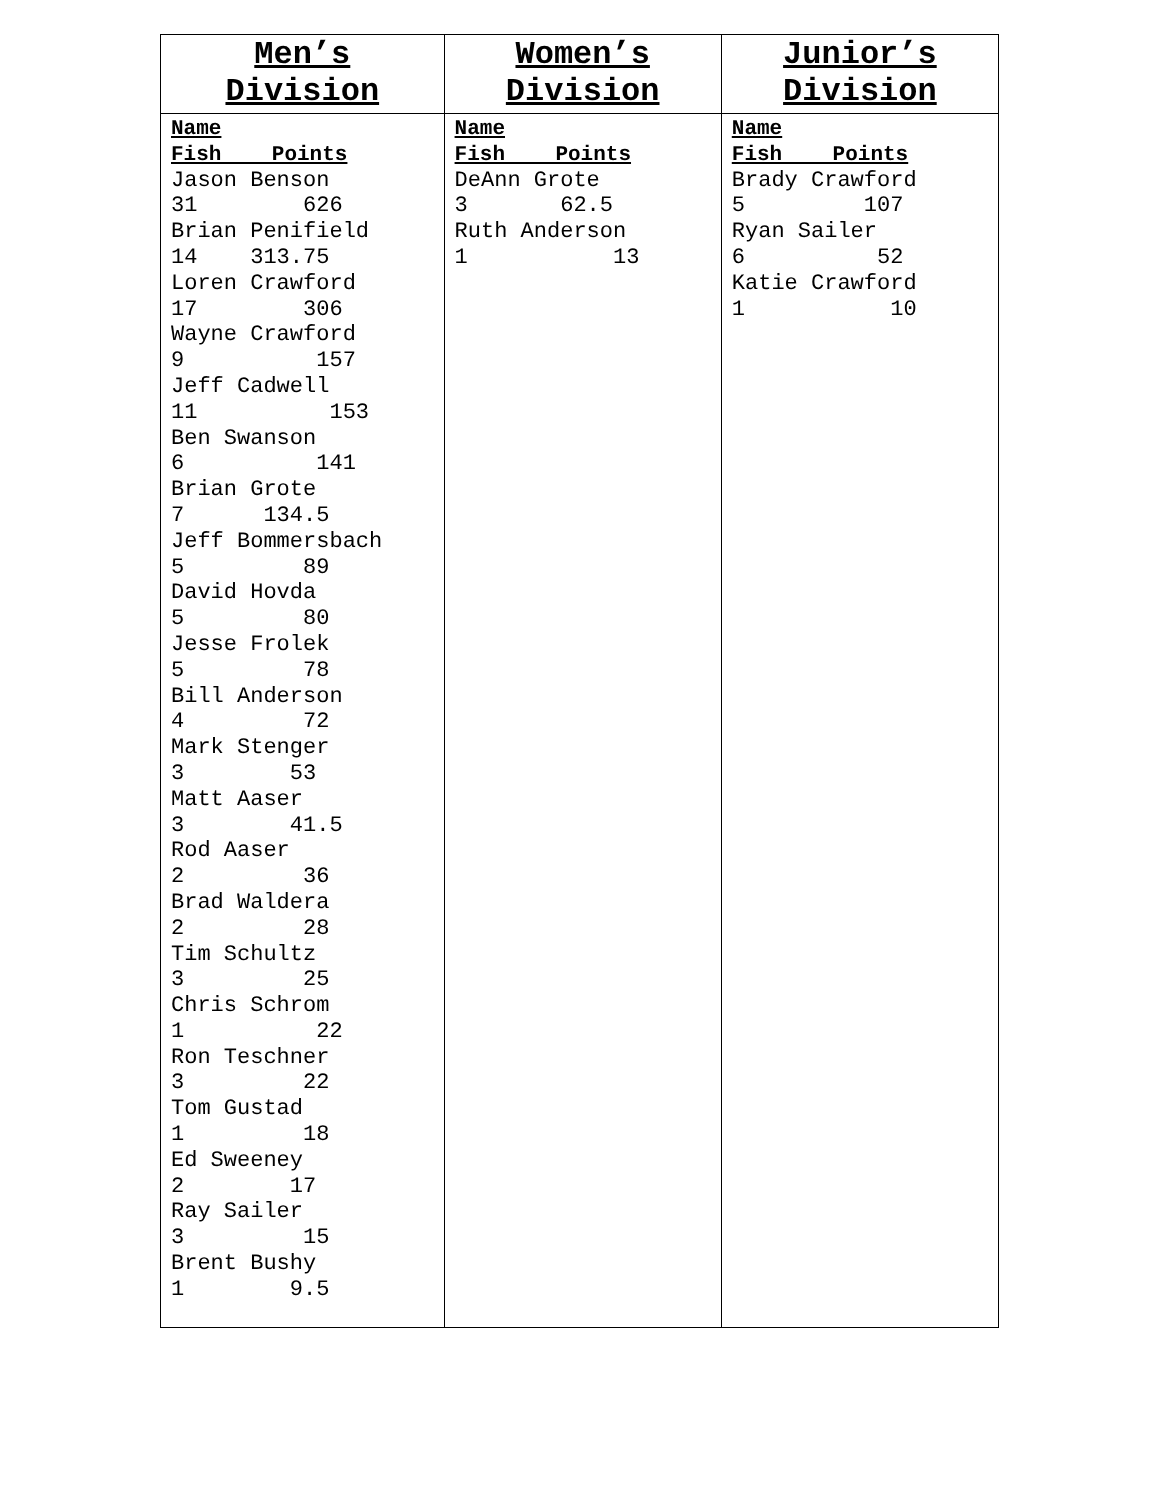| Men’s Division | Women’s Division | Junior’s Division |
| --- | --- | --- |
| Name Fish Points Jason Benson 31 626 Brian Penifield 14 313.75 Loren Crawford 17 306 Wayne Crawford 9 157 Jeff Cadwell 11 153 Ben Swanson 6 141 Brian Grote 7 134.5 Jeff Bommersbach 5 89 David Hovda 5 80 Jesse Frolek 5 78 Bill Anderson 4 72 Mark Stenger 3 53 Matt Aaser 3 41.5 Rod Aaser 2 36 Brad Waldera 2 28 Tim Schultz 3 25 Chris Schrom 1 22 Ron Teschner 3 22 Tom Gustad 1 18 Ed Sweeney 2 17 Ray Sailer 3 15 Brent Bushy 1 9.5 | Name Fish Points DeAnn Grote 3 62.5 Ruth Anderson 1 13 | Name Fish Points Brady Crawford 5 107 Ryan Sailer 6 52 Katie Crawford 1 10 |